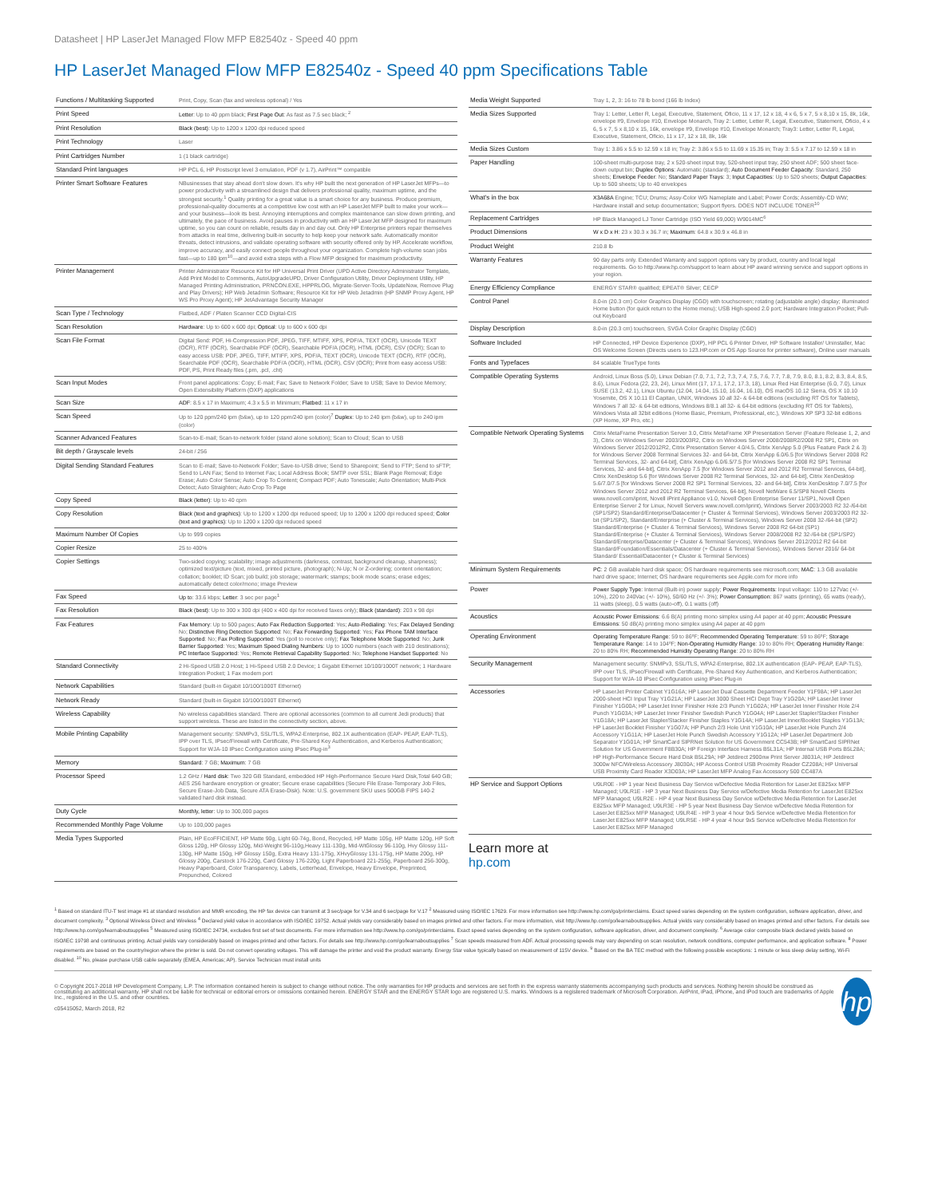Datasheet | HP LaserJet Managed Flow MFP E82540z - Speed 40 ppm
HP LaserJet Managed Flow MFP E82540z - Speed 40 ppm Specifications Table
| Functions / Multitasking Supported | Print, Copy, Scan (fax and wireless optional) / Yes |
| Print Speed | Letter : Up to 40 ppm black; First Page Out : As fast as 7.5 sec black; <sup>2</sup> |
| Print Resolution | Black (best) : Up to 1200 x 1200 dpi reduced speed |
| Print Technology | Laser |
| Print Cartridges Number | 1 (1 black cartridge) |
| Standard Print languages | HP PCL 6, HP Postscript level 3 emulation, PDF (v 1.7), AirPrint™ compatible |
| Printer Smart Software Features | NBusinesses that stay ahead don't slow down. It's why HP built the next generation of HP LaserJet MFPs—to power productivity with a streamlined design that delivers professional quality, maximum uptime, and the strongest security.<sup>1</sup> Quality printing for a great value is a smart choice for any business. Produce premium, professional-quality documents at a competitive low cost with an HP LaserJet MFP built to make your work—and your business—look its best. Annoying interruptions and complex maintenance can slow down printing, and ultimately, the pace of business. Avoid pauses in productivity with an HP LaserJet MFP designed for maximum uptime, so you can count on reliable, results day in and day out. Only HP Enterprise printers repair themselves from attacks in real time, delivering built-in security to help keep your network safe. Automatically monitor threats, detect intrusions, and validate operating software with security offered only by HP. Accelerate workflow, improve accuracy, and easily connect people throughout your organization. Complete high-volume scan jobs fast—up to 180 ipm<sup>10</sup>—and avoid extra steps with a Flow MFP designed for maximum productivity. |
| Printer Management | Printer Administrator Resource Kit for HP Universal Print Driver (UPD Active Directory Administrator Template, Add Print Model to Comments, AutoUpgradeUPD, Driver Configuration Utility, Driver Deployment Utility, HP Managed Printing Administration, PRNCON.EXE, HPPRLOG, Migrate-Server-Tools, UpdateNow, Remove Plug and Play Drivers); HP Web Jetadmin Software; Resource Kit for HP Web Jetadmin (HP SNMP Proxy Agent, HP WS Pro Proxy Agent); HP JetAdvantage Security Manager |
| Scan Type / Technology | Flatbed, ADF / Platen Scanner CCD Digital-CIS |
| Scan Resolution | Hardware : Up to 600 x 600 dpi; Optical : Up to 600 x 600 dpi |
| Scan File Format | Digital Send: PDF, Hi-Compression PDF, JPEG, TIFF, MTIFF, XPS, PDF/A, TEXT (OCR), Unicode TEXT (OCR), RTF (OCR), Searchable PDF (OCR), Searchable PDF/A (OCR), HTML (OCR), CSV (OCR); Scan to easy access USB: PDF, JPEG, TIFF, MTIFF, XPS, PDF/A, TEXT (OCR), Unicode TEXT (OCR), RTF (OCR), Searchable PDF (OCR), Searchable PDF/A (OCR), HTML (OCR), CSV (OCR); Print from easy access USB: PDF, PS, Print Ready files (.prn, .pcl, .cht) |
| Scan Input Modes | Front panel applications: Copy; E-mail; Fax; Save to Network Folder; Save to USB; Save to Device Memory; Open Extensibility Platform (OXP) applications |
| Scan Size | ADF : 8.5 x 17 in Maximum; 4.3 x 5.5 in Minimum; Flatbed : 11 x 17 in |
| Scan Speed | Up to 120 ppm/240 ipm (b&w), up to 120 ppm/240 ipm (color)<sup>7</sup> Duplex : Up to 240 ipm (b&w), up to 240 ipm (color) |
| Scanner Advanced Features | Scan-to-E-mail; Scan-to-network folder (stand alone solution); Scan to Cloud; Scan to USB |
| Bit depth / Grayscale levels | 24-bit / 256 |
| Digital Sending Standard Features | Scan to E-mail; Save-to-Network Folder; Save-to-USB drive; Send to Sharepoint; Send to FTP; Send to sFTP; Send to LAN Fax; Send to Internet Fax; Local Address Book; SMTP over SSL; Blank Page Removal; Edge Erase; Auto Color Sense; Auto Crop To Content; Compact PDF; Auto Tonescale; Auto Orientation; Multi-Pick Detect; Auto Straighten; Auto Crop To Page |
| Copy Speed | Black (letter) : Up to 40 cpm |
| Copy Resolution | Black (text and graphics) : Up to 1200 x 1200 dpi reduced speed; Up to 1200 x 1200 dpi reduced speed; Color (text and graphics) : Up to 1200 x 1200 dpi reduced speed |
| Maximum Number Of Copies | Up to 999 copies |
| Copier Resize | 25 to 400% |
| Copier Settings | Two-sided copying; scalability; image adjustments (darkness, contrast, background cleanup, sharpness); optimized text/picture (text, mixed, printed picture, photograph); N-Up; N or Z-ordering; content orientation; collation; booklet; ID Scan; job build; job storage; watermark; stamps; book mode scans; erase edges; automatically detect color/mono; image Preview |
| Fax Speed | Up to : 33.6 kbps; Letter : 3 sec per page<sup>1</sup> |
| Fax Resolution | Black (best) : Up to 300 x 300 dpi (400 x 400 dpi for received faxes only); Black (standard) : 203 x 98 dpi |
| Fax Features | Fax Memory : Up to 500 pages; Auto Fax Reduction Supported : Yes; Auto-Redialing : Yes; Fax Delayed Sending : No; Distinctive Ring Detection Supported : No; Fax Forwarding Supported : Yes; Fax Phone TAM Interface Supported : No; Fax Polling Supported : Yes (poll to receive only); Fax Telephone Mode Supported : No; Junk Barrier Supported : Yes; Maximum Speed Dialing Numbers : Up to 1000 numbers (each with 210 destinations); PC Interface Supported : Yes; Remote Retrieval Capability Supported : No; Telephone Handset Supported : No |
| Standard Connectivity | 2 Hi-Speed USB 2.0 Host; 1 Hi-Speed USB 2.0 Device; 1 Gigabit Ethernet 10/100/1000T network; 1 Hardware Integration Pocket; 1 Fax modem port |
| Network Capabilities | Standard (built-in Gigabit 10/100/1000T Ethernet) |
| Network Ready | Standard (built-in Gigabit 10/100/1000T Ethernet) |
| Wireless Capability | No wireless capabilities standard. There are optional accessories (common to all current Jedi products) that support wireless. These are listed in the connectivity section, above. |
| Mobile Printing Capability | Management security: SNMPv3, SSL/TLS, WPA2-Enterprise, 802.1X authentication (EAP- PEAP, EAP-TLS), IPP over TLS, IPsec/Firewall with Certificate, Pre-Shared Key Authentication, and Kerberos Authentication; Support for WJA-10 IPsec Configuration using IPsec Plug-in<sup>3</sup> |
| Memory | Standard : 7 GB; Maximum : 7 GB |
| Processor Speed | 1.2 GHz / Hard disk : Two 320 GB Standard, embedded HP High-Performance Secure Hard Disk,Total 640 GB; AES 256 hardware encryption or greater; Secure erase capabilities (Secure File Erase-Temporary Job Files, Secure Erase-Job Data, Secure ATA Erase-Disk). Note: U.S. government SKU uses 500GB FIPS 140-2 validated hard disk instead. |
| Duty Cycle | Monthly, letter : Up to 300,000 pages |
| Recommended Monthly Page Volume | Up to 100,000 pages |
| Media Types Supported | Plain, HP EcoFFICIENT, HP Matte 90g, Light 60-74g, Bond, Recycled, HP Matte 105g, HP Matte 120g, HP Soft Gloss 120g, HP Glossy 120g, Mid-Weight 96-110g,Heavy 111-130g, Mid-WtGlossy 96-110g, Hvy Glossy 111-130g, HP Matte 150g, HP Glossy 150g, Extra Heavy 131-175g, XHvyGlossy 131-175g, HP Matte 200g, HP Glossy 200g, Carstock 176-220g, Card Glossy 176-220g, Light Paperboard 221-255g, Paperboard 256-300g, Heavy Paperboard, Color Transparency, Labels, Letterhead, Envelope, Heavy Envelope, Preprinted, Prepunched, Colored |
| Media Weight Supported | Tray 1, 2, 3: 16 to 78 lb bond (166 lb Index) |
| Media Sizes Supported | Tray 1: Letter, Letter R, Legal, Executive, Statement, Oficio, 11 x 17, 12 x 18, 4 x 6, 5 x 7, 5 x 8,10 x 15, 8k, 16k, envelope #9, Envelope #10, Envelope Monarch, Tray 2: Letter, Letter R, Legal, Executive, Statement, Oficio, 4 x 6, 5 x 7, 5 x 8,10 x 15, 16k, envelope #9, Envelope #10, Envelope Monarch; Tray3: Letter, Letter R, Legal, Executive, Statement, Oficio, 11 x 17, 12 x 18, 8k, 16k |
| Media Sizes Custom | Tray 1: 3.86 x 5.5 to 12.59 x 18 in; Tray 2: 3.86 x 5.5 to 11.69 x 15.35 in; Tray 3: 5.5 x 7.17 to 12.59 x 18 in |
| Paper Handling | 100-sheet multi-purpose tray, 2 x 520-sheet input tray, 520-sheet input tray, 250 sheet ADF; 500 sheet face-down output bin; Duplex Options : Automatic (standard); Auto Document Feeder Capacity : Standard, 250 sheets; Envelope Feeder : No; Standard Paper Trays : 3; Input Capacities : Up to 520 sheets; Output Capacities : Up to 500 sheets; Up to 40 envelopes |
| What's in the box | X3A68A Engine; TCU; Drums; Assy-Color WG Nameplate and Label; Power Cords; Assembly-CD WW; Hardware install and setup documentation; Support flyers. DOES NOT INCLUDE TONER<sup>10</sup> |
| Replacement Cartridges | HP Black Managed LJ Toner Cartridge (ISO Yield 69,000) W9014MC<sup>6</sup> |
| Product Dimensions | W x D x H : 23 x 30.3 x 36.7 in; Maximum : 64.8 x 30.9 x 46.8 in |
| Product Weight | 210.8 lb |
| Warranty Features | 90 day parts only. Extended Warranty and support options vary by product, country and local legal requirements. Go to http://www.hp.com/support to learn about HP award winning service and support options in your region. |
| Energy Efficiency Compliance | ENERGY STAR® qualified; EPEAT® Silver; CECP |
| Control Panel | 8.0-in (20.3 cm) Color Graphics Display (CGD) with touchscreen; rotating (adjustable angle) display; illuminated Home button (for quick return to the Home menu); USB High-speed 2.0 port; Hardware Integration Pocket; Pull-out Keyboard |
| Display Description | 8.0-in (20.3 cm) touchscreen, SVGA Color Graphic Display (CGD) |
| Software Included | HP Connected, HP Device Experience (DXP), HP PCL 6 Printer Driver, HP Software Installer/ Uninstaller, Mac OS Welcome Screen (Directs users to 123.HP.com or OS App Source for printer software), Online user manuals |
| Fonts and Typefaces | 84 scalable TrueType fonts |
| Compatible Operating Systems | Android, Linux Boss (5.0), Linux Debian (7.0, 7.1, 7.2, 7.3, 7.4, 7.5, 7.6, 7.7, 7.8, 7.9, 8.0, 8.1, 8.2, 8.3, 8.4, 8.5, 8.6), Linux Fedora (22, 23, 24), Linux Mint (17, 17.1, 17.2, 17.3, 18), Linux Red Hat Enterprise (6.0, 7.0), Linux SUSE (13.2, 42.1), Linux Ubuntu (12.04, 14.04, 15.10, 16.04, 16.10), OS macOS 10.12 Sierra, OS X 10.10 Yosemite, OS X 10.11 El Capitan, UNIX, Windows 10 all 32- & 64-bit editions (excluding RT OS for Tablets), Windows 7 all 32- & 64-bit editions, Windows 8/8.1 all 32- & 64-bit editions (excluding RT OS for Tablets), Windows Vista all 32bit editions (Home Basic, Premium, Professional, etc.), Windows XP SP3 32-bit editions (XP Home, XP Pro, etc.) |
| Compatible Network Operating Systems | Citrix MetaFrame Presentation Server 3.0, Citrix MetaFrame XP Presentation Server (Feature Release 1, 2, and 3), Citrix on Windows Server 2003/2003R2, Citrix on Windows Server 2008/2008R2/2008 R2 SP1, Citrix on Windows Server 2012/2012R2, Citrix Presentation Server 4.0/4.5, Citrix XenApp 5.0 (Plus Feature Pack 2 & 3) for Windows Server 2008 Terminal Services 32- and 64-bit, Citrix XenApp 6.0/6.5 [for Windows Server 2008 R2 Terminal Services, 32- and 64-bit], Citrix XenApp 6.0/6.5/7.5 [for Windows Server 2008 R2 SP1 Terminal Services, 32- and 64-bit], Citrix XenApp 7.5 [for Windows Server 2012 and 2012 R2 Terminal Services, 64-bit], Citrix XenDesktop 5.6 [for Windows Server 2008 R2 Terminal Services, 32- and 64-bit], Citrix XenDesktop 5.6/7.0/7.5 [for Windows Server 2008 R2 SP1 Terminal Services, 32- and 64-bit], Citrix XenDesktop 7.0/7.5 [for Windows Server 2012 and 2012 R2 Terminal Services, 64-bit], Novell NetWare 6.5/SP8 Novell Clients www.novell.com/iprint, Novell iPrint Appliance v1.0, Novell Open Enterprise Server 11/SP1, Novell Open Enterprise Server 2 for Linux, Novell Servers www.novell.com/iprint), Windows Server 2003/2003 R2 32-/64-bit (SP1/SP2) Standard/Enterprise/Datacenter (+ Cluster & Terminal Services), Windows Server 2003/2003 R2 32-bit (SP1/SP2), Standard/Enterprise (+ Cluster & Terminal Services), Windows Server 2008 32-/64-bit (SP2) Standard/Enterprise (+ Cluster & Terminal Services), Windows Server 2008 R2 64-bit (SP1) Standard/Enterprise (+ Cluster & Terminal Services), Windows Server 2008/2008 R2 32-/64-bit (SP1/SP2) Standard/Enterprise/Datacenter (+ Cluster & Terminal Services), Windows Server 2012/2012 R2 64-bit Standard/Foundation/Essentials/Datacenter (+ Cluster & Terminal Services), Windows Server 2016/ 64-bit Standard/ Essential/Datacenter (+ Cluster & Terminal Services) |
| Minimum System Requirements | PC : 2 GB available hard disk space; OS hardware requirements see microsoft.com; MAC : 1.3 GB available hard drive space; Internet; OS hardware requirements see Apple.com for more info |
| Power | Power Supply Type : Internal (Built-in) power supply; Power Requirements : Input voltage: 110 to 127Vac (+/- 10%), 220 to 240Vac (+/- 10%), 50/60 Hz (+/- 3%); Power Consumption : 867 watts (printing), 65 watts (ready), 11 watts (sleep), 0.5 watts (auto-off), 0.1 watts (off) |
| Acoustics | Acoustic Power Emissions : 6.6 B(A) printing mono simplex using A4 paper at 40 ppm; Acoustic Pressure Emissions : 50 dB(A) printing mono simplex using A4 paper at 40 ppm |
| Operating Environment | Operating Temperature Range : 59 to 86ºF; Recommended Operating Temperature : 59 to 86ºF; Storage Temperature Range : 14 to 104ºF; Non-Operating Humidity Range : 10 to 80% RH; Operating Humidity Range : 20 to 80% RH; Recommended Humidity Operating Range : 20 to 80% RH |
| Security Management | Management security: SNMPv3, SSL/TLS, WPA2-Enterprise, 802.1X authentication (EAP- PEAP, EAP-TLS), IPP over TLS, IPsec/Firewall with Certificate, Pre-Shared Key Authentication, and Kerberos Authentication; Support for WJA-10 IPsec Configuration using IPsec Plug-in |
| Accessories | HP LaserJet Printer Cabinet Y1G16A; HP LaserJet Dual Cassette Department Feeder Y1F98A; HP LaserJet 2000-sheet HCI Input Tray Y1G21A; HP LaserJet 3000 Sheet HCI Dept Tray Y1G20A; HP LaserJet Inner Finisher Y1G00A; HP LaserJet Inner Finisher Hole 2/3 Punch Y1G02A; HP LaserJet Inner Finisher Hole 2/4 Punch Y1G03A; HP LaserJet Inner Finisher Swedish Punch Y1G04A; HP LaserJet Stapler/Stacker Finisher Y1G18A; HP LaserJet Stapler/Stacker Finisher Staples Y1G14A; HP LaserJet Inner/Booklet Staples Y1G13A; HP LaserJet Booklet Finisher Y1G07A; HP Punch 2/3 Hole Unit Y1G10A; HP LaserJet Hole Punch 2/4 Accessory Y1G11A; HP LaserJet Hole Punch Swedish Accessory Y1G12A; HP LaserJet Department Job Separator Y1G01A; HP SmartCard SIPRNet Solution for US Government CC543B; HP SmartCard SIPRNet Solution for US Government F8B30A; HP Foreign Interface Harness B5L31A; HP Internal USB Ports B5L28A; HP High-Performance Secure Hard Disk B5L29A; HP Jetdirect 2900nw Print Server J8031A; HP Jetdirect 3000w NFC/Wireless Accessory J8030A; HP Access Control USB Proximity Reader CZ208A; HP Universal USB Proximity Card Reader X3D03A; HP LaserJet MFP Analog Fax Accessory 500 CC487A |
| HP Service and Support Options | U9LR0E - HP 1 year Next Business Day Service w/Defective Media Retention for LaserJet E825xx MFP Managed; U9LR1E - HP 3 year Next Business Day Service w/Defective Media Retention for LaserJet E825xx MFP Managed; U9LR2E - HP 4 year Next Business Day Service w/Defective Media Retention for LaserJet E825xx MFP Managed; U9LR3E - HP 5 year Next Business Day Service w/Defective Media Retention for LaserJet E825xx MFP Managed; U9LR4E - HP 3 year 4 hour 9x5 Service w/Defective Media Retention for LaserJet E825xx MFP Managed; U9LR5E - HP 4 year 4 hour 9x5 Service w/Defective Media Retention for LaserJet E825xx MFP Managed |
Learn more at
hp.com
<sup>1</sup> Based on standard ITU-T test image #1 at standard resolution and MMR encoding, the HP fax device can transmit at 3 sec/page for V.34 and 6 sec/page for V.17 <sup>2</sup> Measured using ISO/IEC 17629. For more information see http://www.hp.com/go/printerclaims. Exact speed varies depending on the system configuration, software application, driver, and document complexity. <sup>3</sup> Optional Wireless Direct and Wireless <sup>4</sup> Declared yield value in accordance with ISO/IEC 19752. Actual yields vary considerably based on images printed and other factors. For more information, visit http://www.hp.com/go/learnaboutsupplies. Actual yields vary considerably based on images printed and other factors. For details see http://www.hp.com/go/learnaboutsupplies <sup>5</sup> Measured using ISO/IEC 24734, excludes first set of test documents. For more information see http://www.hp.com/go/printerclaims. Exact speed varies depending on the system configuration, software application, driver, and document complexity. <sup>6</sup> Average color composite black declared yields based on ISO/IEC 19798 and continuous printing. Actual yields vary considerably based on images printed and other factors. For details see http://www.hp.com/go/learnaboutsupplies <sup>7</sup> Scan speeds measured from ADF. Actual processing speeds may vary depending on scan resolution, network conditions, computer performance, and application software. <sup>8</sup> Power requirements are based on the country/region where the printer is sold. Do not convert operating voltages. This will damage the printer and void the product warranty. Energy Star value typically based on measurement of 115V device. <sup>9</sup> Based on the BA TEC method with the following possible exceptions: 1 minute or less sleep delay setting, Wi-Fi disabled. <sup>10</sup> No, please purchase USB cable separately (EMEA, Americas; AP). Service Technician must install units
© Copyright 2017-2018 HP Development Company, L.P. The information contained herein is subject to change without notice. The only warranties for HP products and services are set forth in the express warranty statements accompanying such products and services. Nothing herein should be construed as constituting an additional warranty. HP shall not be liable for technical or editorial errors or omissions contained herein. ENERGY STAR and the ENERGY STAR logo are registered U.S. marks. Windows is a registered trademark of Microsoft Corporation. AirPrint, iPad, iPhone, and iPod touch are trademarks of Apple Inc., registered in the U.S. and other countries.
c05415052, March 2018, R2
hp